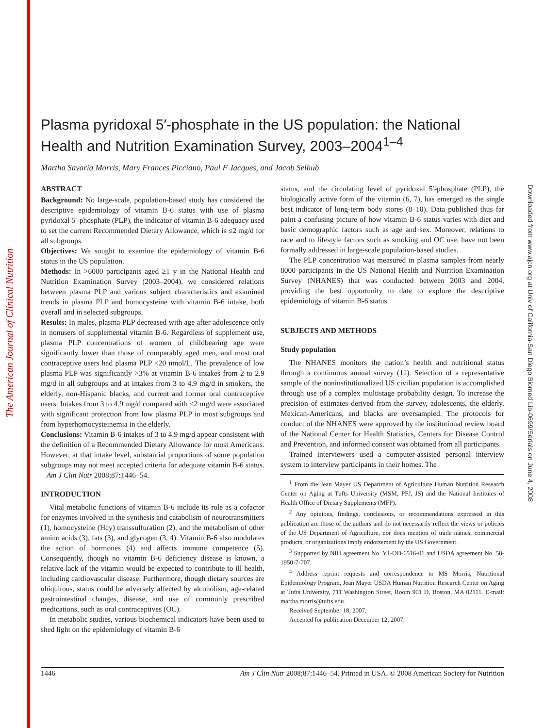The American Journal of Clinical Nutrition
Downloaded from www.ajcn.org at Univ of California-San Diego Biomed Lib-0699/Serials on June 4, 2008
Plasma pyridoxal 5′-phosphate in the US population: the National Health and Nutrition Examination Survey, 2003–2004<sup>1–4</sup>
Martha Savaria Morris, Mary Frances Picciano, Paul F Jacques, and Jacob Selhub
ABSTRACT
Background: No large-scale, population-based study has considered the descriptive epidemiology of vitamin B-6 status with use of plasma pyridoxal 5′-phosphate (PLP), the indicator of vitamin B-6 adequacy used to set the current Recommended Dietary Allowance, which is ≤2 mg/d for all subgroups.
Objectives: We sought to examine the epidemiology of vitamin B-6 status in the US population.
Methods: In >6000 participants aged ≥1 y in the National Health and Nutrition Examination Survey (2003–2004), we considered relations between plasma PLP and various subject characteristics and examined trends in plasma PLP and homocysteine with vitamin B-6 intake, both overall and in selected subgroups.
Results: In males, plasma PLP decreased with age after adolescence only in nonusers of supplemental vitamin B-6. Regardless of supplement use, plasma PLP concentrations of women of childbearing age were significantly lower than those of comparably aged men, and most oral contraceptive users had plasma PLP <20 nmol/L. The prevalence of low plasma PLP was significantly >3% at vitamin B-6 intakes from 2 to 2.9 mg/d in all subgroups and at intakes from 3 to 4.9 mg/d in smokers, the elderly, non-Hispanic blacks, and current and former oral contraceptive users. Intakes from 3 to 4.9 mg/d compared with <2 mg/d were associated with significant protection from low plasma PLP in most subgroups and from hyperhomocysteinemia in the elderly.
Conclusions: Vitamin B-6 intakes of 3 to 4.9 mg/d appear consistent with the definition of a Recommended Dietary Allowance for most Americans. However, at that intake level, substantial proportions of some population subgroups may not meet accepted criteria for adequate vitamin B-6 status. Am J Clin Nutr 2008;87:1446–54.
INTRODUCTION
Vital metabolic functions of vitamin B-6 include its role as a cofactor for enzymes involved in the synthesis and catabolism of neurotransmitters (1), homocysteine (Hcy) transsulfuration (2), and the metabolism of other amino acids (3), fats (3), and glycogen (3, 4). Vitamin B-6 also modulates the action of hormones (4) and affects immune competence (5). Consequently, though no vitamin B-6 deficiency disease is known, a relative lack of the vitamin would be expected to contribute to ill health, including cardiovascular disease. Furthermore, though dietary sources are ubiquitous, status could be adversely affected by alcoholism, age-related gastrointestinal changes, disease, and use of commonly prescribed medications, such as oral contraceptives (OC).
In metabolic studies, various biochemical indicators have been used to shed light on the epidemiology of vitamin B-6
status, and the circulating level of pyridoxal 5′-phosphate (PLP), the biologically active form of the vitamin (6, 7), has emerged as the single best indicator of long-term body stores (8–10). Data published thus far paint a confusing picture of how vitamin B-6 status varies with diet and basic demographic factors such as age and sex. Moreover, relations to race and to lifestyle factors such as smoking and OC use, have not been formally addressed in large-scale population-based studies.
The PLP concentration was measured in plasma samples from nearly 8000 participants in the US National Health and Nutrition Examination Survey (NHANES) that was conducted between 2003 and 2004, providing the best opportunity to date to explore the descriptive epidemiology of vitamin B-6 status.
SUBJECTS AND METHODS
Study population
The NHANES monitors the nation’s health and nutritional status through a continuous annual survey (11). Selection of a representative sample of the noninstitutionalized US civilian population is accomplished through use of a complex multistage probability design. To increase the precision of estimates derived from the survey, adolescents, the elderly, Mexican-Americans, and blacks are oversampled. The protocols for conduct of the NHANES were approved by the institutional review board of the National Center for Health Statistics, Centers for Disease Control and Prevention, and informed consent was obtained from all participants.
Trained interviewers used a computer-assisted personal interview system to interview participants in their homes. The
<sup>1</sup> From the Jean Mayer US Department of Agriculture Human Nutrition Research Center on Aging at Tufts University (MSM, PFJ, JS) and the National Institutes of Health Office of Dietary Supplements (MFP).
<sup>2</sup> Any opinions, findings, conclusions, or recommendations expressed in this publication are those of the authors and do not necessarily reflect the views or policies of the US Department of Agriculture, nor does mention of trade names, commercial products, or organizations imply endorsement by the US Government.
<sup>3</sup> Supported by NIH agreement No. Y1-OD-6516-01 and USDA agreement No. 58-1950-7-707.
<sup>4</sup> Address reprint requests and correspondence to MS Morris, Nutritional Epidemiology Program, Jean Mayer USDA Human Nutrition Research Center on Aging at Tufts University, 711 Washington Street, Room 901 D, Boston, MA 02111. E-mail: martha.morris@tufts.edu.
Received September 18, 2007.
Accepted for publication December 12, 2007.
1446 Am J Clin Nutr 2008;87:1446–54. Printed in USA. © 2008 American Society for Nutrition